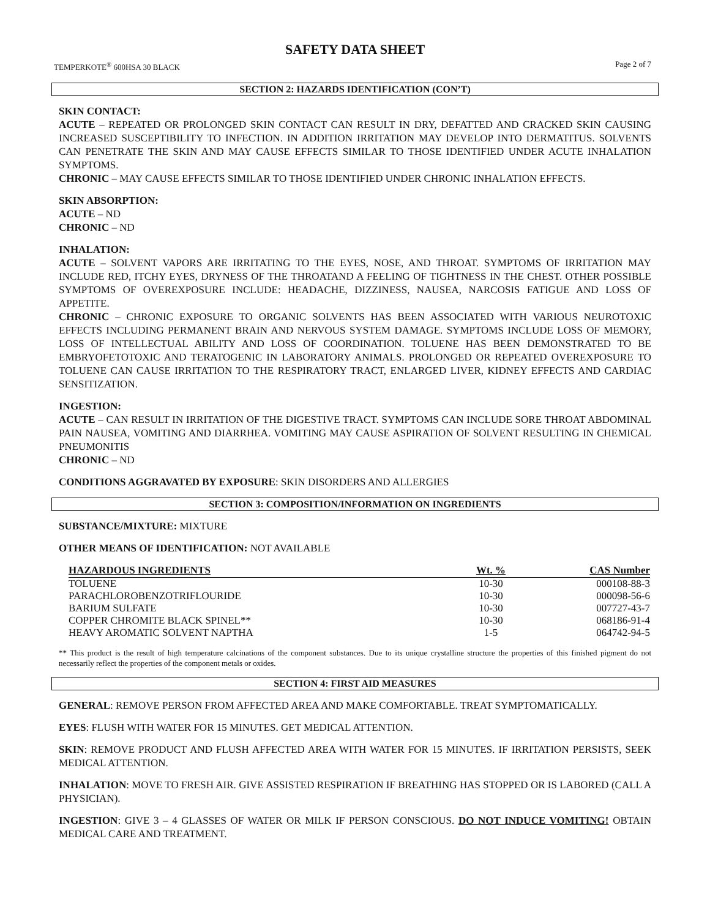SAFETY DATA SHEET
TEMPERKOTE<sup>®</sup> 600HSA 30 BLACK Page 2 of 7
SECTION 2: HAZARDS IDENTIFICATION (CON’T)
SKIN CONTACT:
ACUTE – REPEATED OR PROLONGED SKIN CONTACT CAN RESULT IN DRY, DEFATTED AND CRACKED SKIN CAUSING INCREASED SUSCEPTIBILITY TO INFECTION. IN ADDITION IRRITATION MAY DEVELOP INTO DERMATITUS. SOLVENTS CAN PENETRATE THE SKIN AND MAY CAUSE EFFECTS SIMILAR TO THOSE IDENTIFIED UNDER ACUTE INHALATION SYMPTOMS.
CHRONIC – MAY CAUSE EFFECTS SIMILAR TO THOSE IDENTIFIED UNDER CHRONIC INHALATION EFFECTS.
SKIN ABSORPTION:
ACUTE – ND
CHRONIC – ND
INHALATION:
ACUTE – SOLVENT VAPORS ARE IRRITATING TO THE EYES, NOSE, AND THROAT. SYMPTOMS OF IRRITATION MAY INCLUDE RED, ITCHY EYES, DRYNESS OF THE THROATAND A FEELING OF TIGHTNESS IN THE CHEST. OTHER POSSIBLE SYMPTOMS OF OVEREXPOSURE INCLUDE: HEADACHE, DIZZINESS, NAUSEA, NARCOSIS FATIGUE AND LOSS OF APPETITE.
CHRONIC – CHRONIC EXPOSURE TO ORGANIC SOLVENTS HAS BEEN ASSOCIATED WITH VARIOUS NEUROTOXIC EFFECTS INCLUDING PERMANENT BRAIN AND NERVOUS SYSTEM DAMAGE. SYMPTOMS INCLUDE LOSS OF MEMORY, LOSS OF INTELLECTUAL ABILITY AND LOSS OF COORDINATION. TOLUENE HAS BEEN DEMONSTRATED TO BE EMBRYOFETOTOXIC AND TERATOGENIC IN LABORATORY ANIMALS. PROLONGED OR REPEATED OVEREXPOSURE TO TOLUENE CAN CAUSE IRRITATION TO THE RESPIRATORY TRACT, ENLARGED LIVER, KIDNEY EFFECTS AND CARDIAC SENSITIZATION.
INGESTION:
ACUTE – CAN RESULT IN IRRITATION OF THE DIGESTIVE TRACT. SYMPTOMS CAN INCLUDE SORE THROAT ABDOMINAL PAIN NAUSEA, VOMITING AND DIARRHEA. VOMITING MAY CAUSE ASPIRATION OF SOLVENT RESULTING IN CHEMICAL PNEUMONITIS
CHRONIC – ND
CONDITIONS AGGRAVATED BY EXPOSURE: SKIN DISORDERS AND ALLERGIES
SECTION 3: COMPOSITION/INFORMATION ON INGREDIENTS
SUBSTANCE/MIXTURE: MIXTURE
OTHER MEANS OF IDENTIFICATION: NOT AVAILABLE
| HAZARDOUS INGREDIENTS | Wt. % | CAS Number |
| --- | --- | --- |
| TOLUENE | 10-30 | 000108-88-3 |
| PARACHLOROBENZOTRIFLOURIDE | 10-30 | 000098-56-6 |
| BARIUM SULFATE | 10-30 | 007727-43-7 |
| COPPER CHROMITE BLACK SPINEL** | 10-30 | 068186-91-4 |
| HEAVY AROMATIC SOLVENT NAPTHA | 1-5 | 064742-94-5 |
** This product is the result of high temperature calcinations of the component substances. Due to its unique crystalline structure the properties of this finished pigment do not necessarily reflect the properties of the component metals or oxides.
SECTION 4: FIRST AID MEASURES
GENERAL: REMOVE PERSON FROM AFFECTED AREA AND MAKE COMFORTABLE. TREAT SYMPTOMATICALLY.
EYES: FLUSH WITH WATER FOR 15 MINUTES. GET MEDICAL ATTENTION.
SKIN: REMOVE PRODUCT AND FLUSH AFFECTED AREA WITH WATER FOR 15 MINUTES. IF IRRITATION PERSISTS, SEEK MEDICAL ATTENTION.
INHALATION: MOVE TO FRESH AIR. GIVE ASSISTED RESPIRATION IF BREATHING HAS STOPPED OR IS LABORED (CALL A PHYSICIAN).
INGESTION: GIVE 3 – 4 GLASSES OF WATER OR MILK IF PERSON CONSCIOUS. DO NOT INDUCE VOMITING! OBTAIN MEDICAL CARE AND TREATMENT.